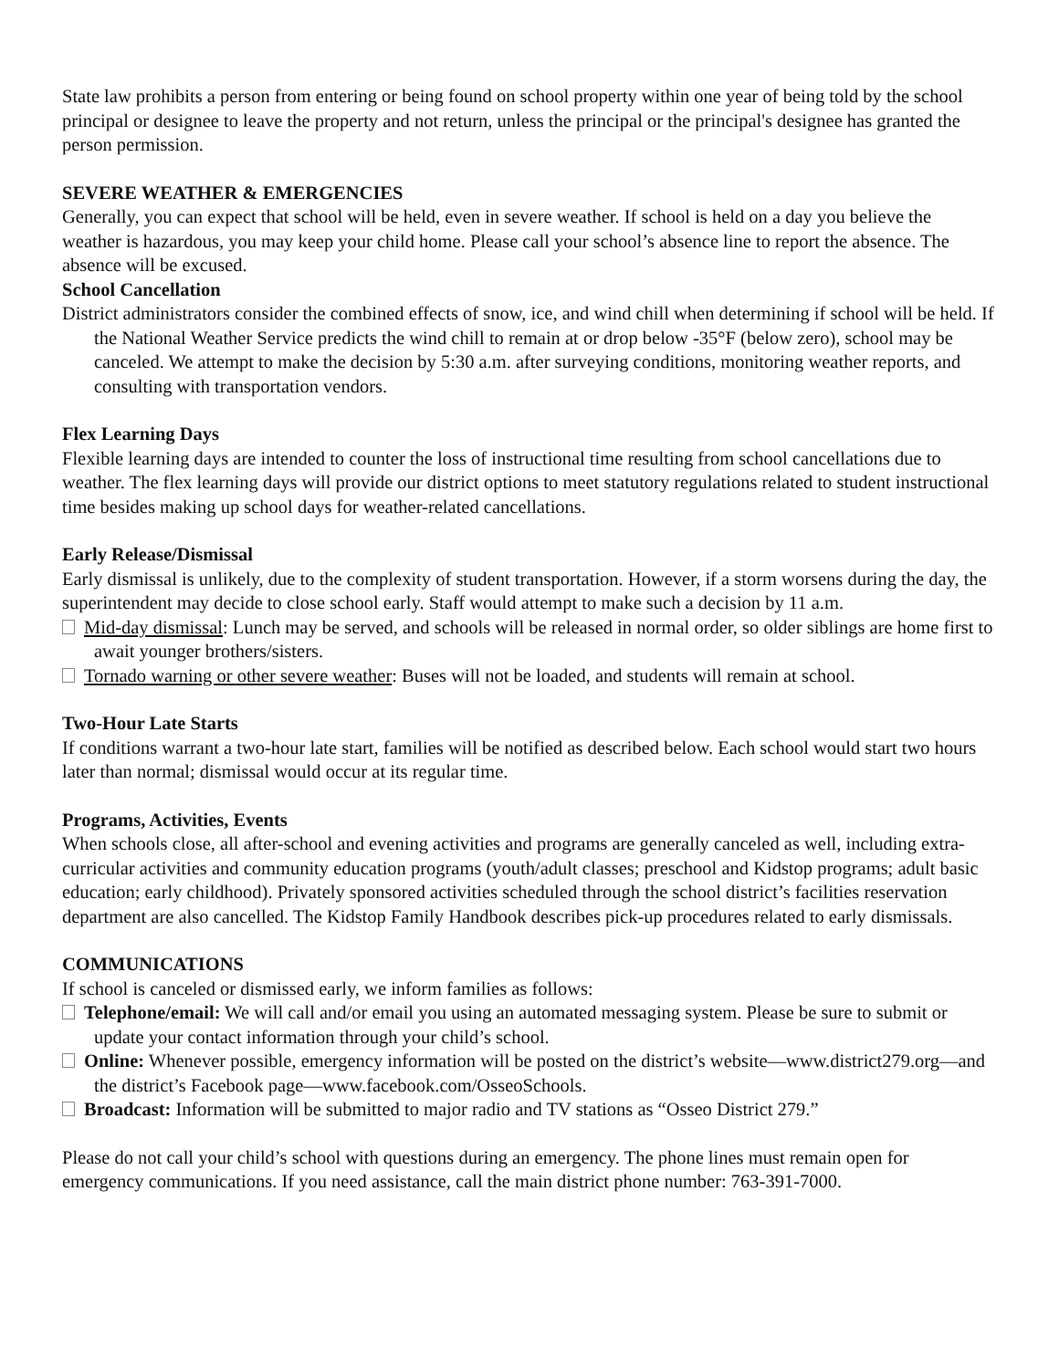State law prohibits a person from entering or being found on school property within one year of being told by the school principal or designee to leave the property and not return, unless the principal or the principal's designee has granted the person permission.
SEVERE WEATHER & EMERGENCIES
Generally, you can expect that school will be held, even in severe weather. If school is held on a day you believe the weather is hazardous, you may keep your child home. Please call your school’s absence line to report the absence. The absence will be excused.
School Cancellation
District administrators consider the combined effects of snow, ice, and wind chill when determining if school will be held. If the National Weather Service predicts the wind chill to remain at or drop below -35°F (below zero), school may be canceled. We attempt to make the decision by 5:30 a.m. after surveying conditions, monitoring weather reports, and consulting with transportation vendors.
Flex Learning Days
Flexible learning days are intended to counter the loss of instructional time resulting from school cancellations due to weather. The flex learning days will provide our district options to meet statutory regulations related to student instructional time besides making up school days for weather-related cancellations.
Early Release/Dismissal
Early dismissal is unlikely, due to the complexity of student transportation. However, if a storm worsens during the day, the superintendent may decide to close school early. Staff would attempt to make such a decision by 11 a.m.
Mid-day dismissal: Lunch may be served, and schools will be released in normal order, so older siblings are home first to await younger brothers/sisters.
Tornado warning or other severe weather: Buses will not be loaded, and students will remain at school.
Two-Hour Late Starts
If conditions warrant a two-hour late start, families will be notified as described below. Each school would start two hours later than normal; dismissal would occur at its regular time.
Programs, Activities, Events
When schools close, all after-school and evening activities and programs are generally canceled as well, including extra-curricular activities and community education programs (youth/adult classes; preschool and Kidstop programs; adult basic education; early childhood). Privately sponsored activities scheduled through the school district’s facilities reservation department are also cancelled. The Kidstop Family Handbook describes pick-up procedures related to early dismissals.
COMMUNICATIONS
If school is canceled or dismissed early, we inform families as follows:
Telephone/email: We will call and/or email you using an automated messaging system. Please be sure to submit or update your contact information through your child’s school.
Online: Whenever possible, emergency information will be posted on the district’s website—www.district279.org—and the district’s Facebook page—www.facebook.com/OsseoSchools.
Broadcast: Information will be submitted to major radio and TV stations as “Osseo District 279.”
Please do not call your child’s school with questions during an emergency. The phone lines must remain open for emergency communications. If you need assistance, call the main district phone number: 763-391-7000.